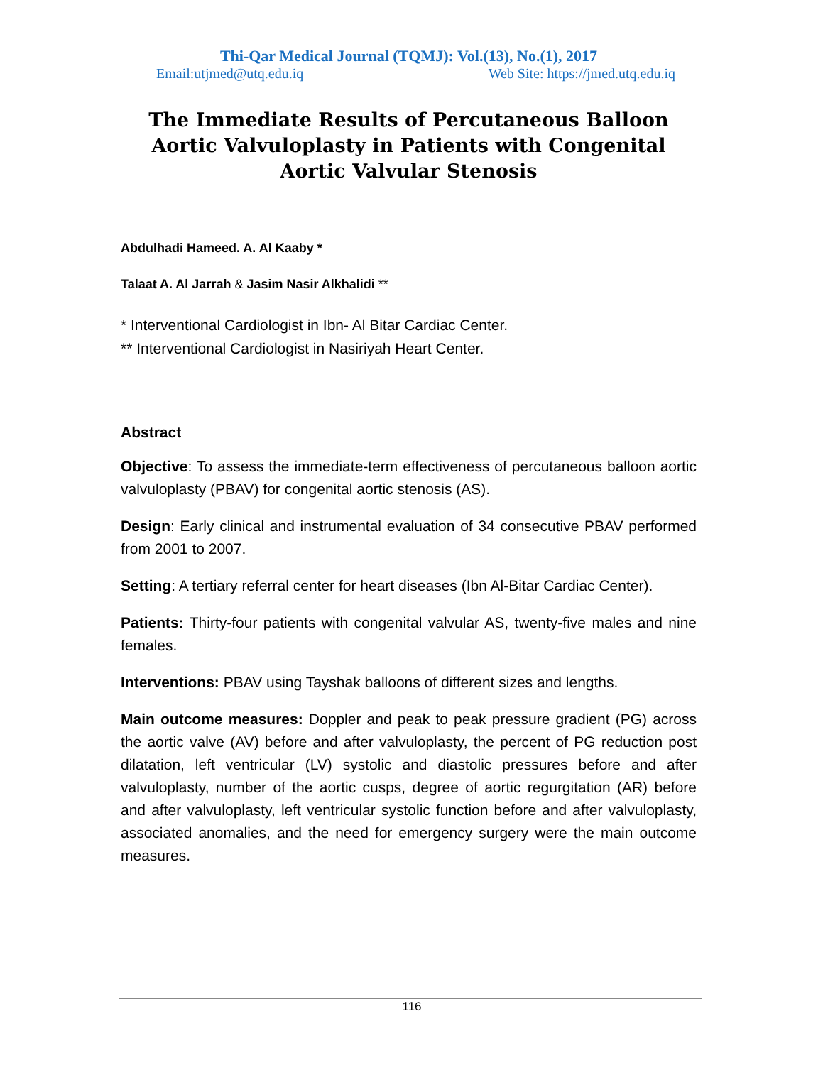Thi-Qar Medical Journal (TQMJ): Vol.(13), No.(1), 2017
Email:utjmed@utq.edu.iq Web Site: https://jmed.utq.edu.iq
The Immediate Results of Percutaneous Balloon Aortic Valvuloplasty in Patients with Congenital Aortic Valvular Stenosis
Abdulhadi Hameed. A. Al Kaaby *
Talaat A. Al Jarrah & Jasim Nasir Alkhalidi **
* Interventional Cardiologist in Ibn- Al Bitar Cardiac Center.
** Interventional Cardiologist in Nasiriyah Heart Center.
Abstract
Objective: To assess the immediate-term effectiveness of percutaneous balloon aortic valvuloplasty (PBAV) for congenital aortic stenosis (AS).
Design: Early clinical and instrumental evaluation of 34 consecutive PBAV performed from 2001 to 2007.
Setting: A tertiary referral center for heart diseases (Ibn Al-Bitar Cardiac Center).
Patients: Thirty-four patients with congenital valvular AS, twenty-five males and nine females.
Interventions: PBAV using Tayshak balloons of different sizes and lengths.
Main outcome measures: Doppler and peak to peak pressure gradient (PG) across the aortic valve (AV) before and after valvuloplasty, the percent of PG reduction post dilatation, left ventricular (LV) systolic and diastolic pressures before and after valvuloplasty, number of the aortic cusps, degree of aortic regurgitation (AR) before and after valvuloplasty, left ventricular systolic function before and after valvuloplasty, associated anomalies, and the need for emergency surgery were the main outcome measures.
116